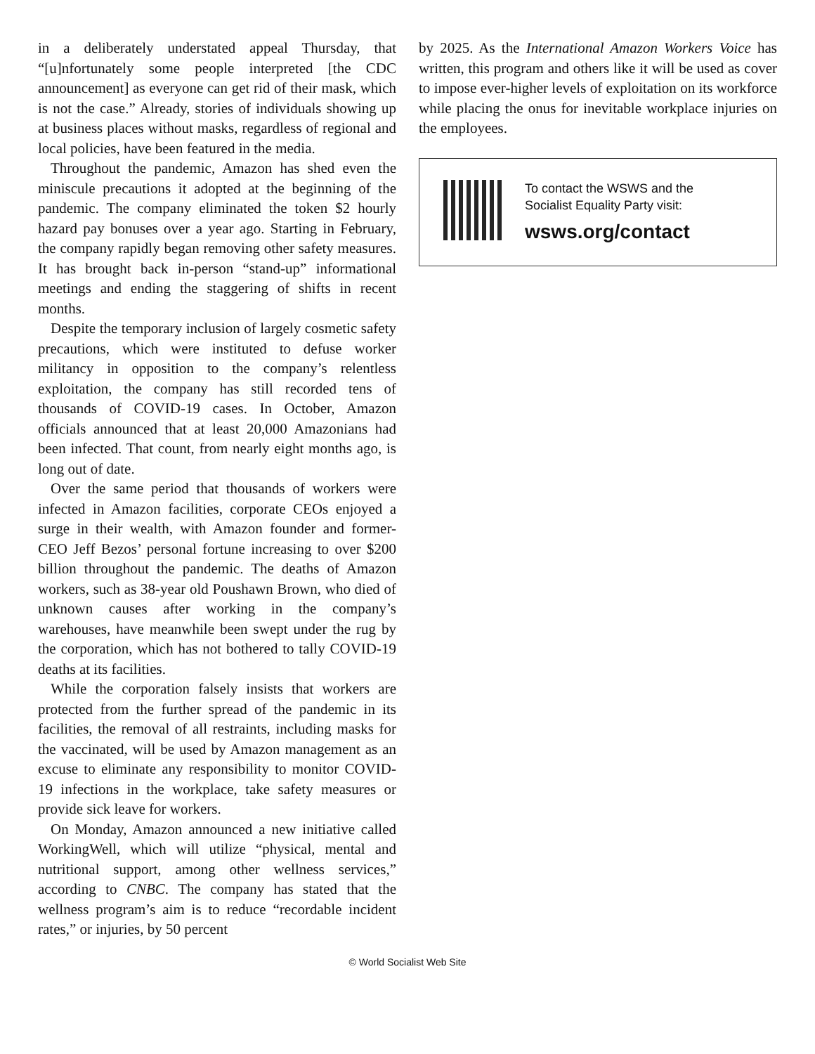in a deliberately understated appeal Thursday, that “[u]nfortunately some people interpreted [the CDC announcement] as everyone can get rid of their mask, which is not the case.” Already, stories of individuals showing up at business places without masks, regardless of regional and local policies, have been featured in the media.
Throughout the pandemic, Amazon has shed even the miniscule precautions it adopted at the beginning of the pandemic. The company eliminated the token $2 hourly hazard pay bonuses over a year ago. Starting in February, the company rapidly began removing other safety measures. It has brought back in-person “stand-up” informational meetings and ending the staggering of shifts in recent months.
Despite the temporary inclusion of largely cosmetic safety precautions, which were instituted to defuse worker militancy in opposition to the company’s relentless exploitation, the company has still recorded tens of thousands of COVID-19 cases. In October, Amazon officials announced that at least 20,000 Amazonians had been infected. That count, from nearly eight months ago, is long out of date.
Over the same period that thousands of workers were infected in Amazon facilities, corporate CEOs enjoyed a surge in their wealth, with Amazon founder and former-CEO Jeff Bezos’ personal fortune increasing to over $200 billion throughout the pandemic. The deaths of Amazon workers, such as 38-year old Poushawn Brown, who died of unknown causes after working in the company’s warehouses, have meanwhile been swept under the rug by the corporation, which has not bothered to tally COVID-19 deaths at its facilities.
While the corporation falsely insists that workers are protected from the further spread of the pandemic in its facilities, the removal of all restraints, including masks for the vaccinated, will be used by Amazon management as an excuse to eliminate any responsibility to monitor COVID-19 infections in the workplace, take safety measures or provide sick leave for workers.
On Monday, Amazon announced a new initiative called WorkingWell, which will utilize “physical, mental and nutritional support, among other wellness services,” according to CNBC. The company has stated that the wellness program’s aim is to reduce “recordable incident rates,” or injuries, by 50 percent
by 2025. As the International Amazon Workers Voice has written, this program and others like it will be used as cover to impose ever-higher levels of exploitation on its workforce while placing the onus for inevitable workplace injuries on the employees.
To contact the WSWS and the
Socialist Equality Party visit:
wsws.org/contact
© World Socialist Web Site